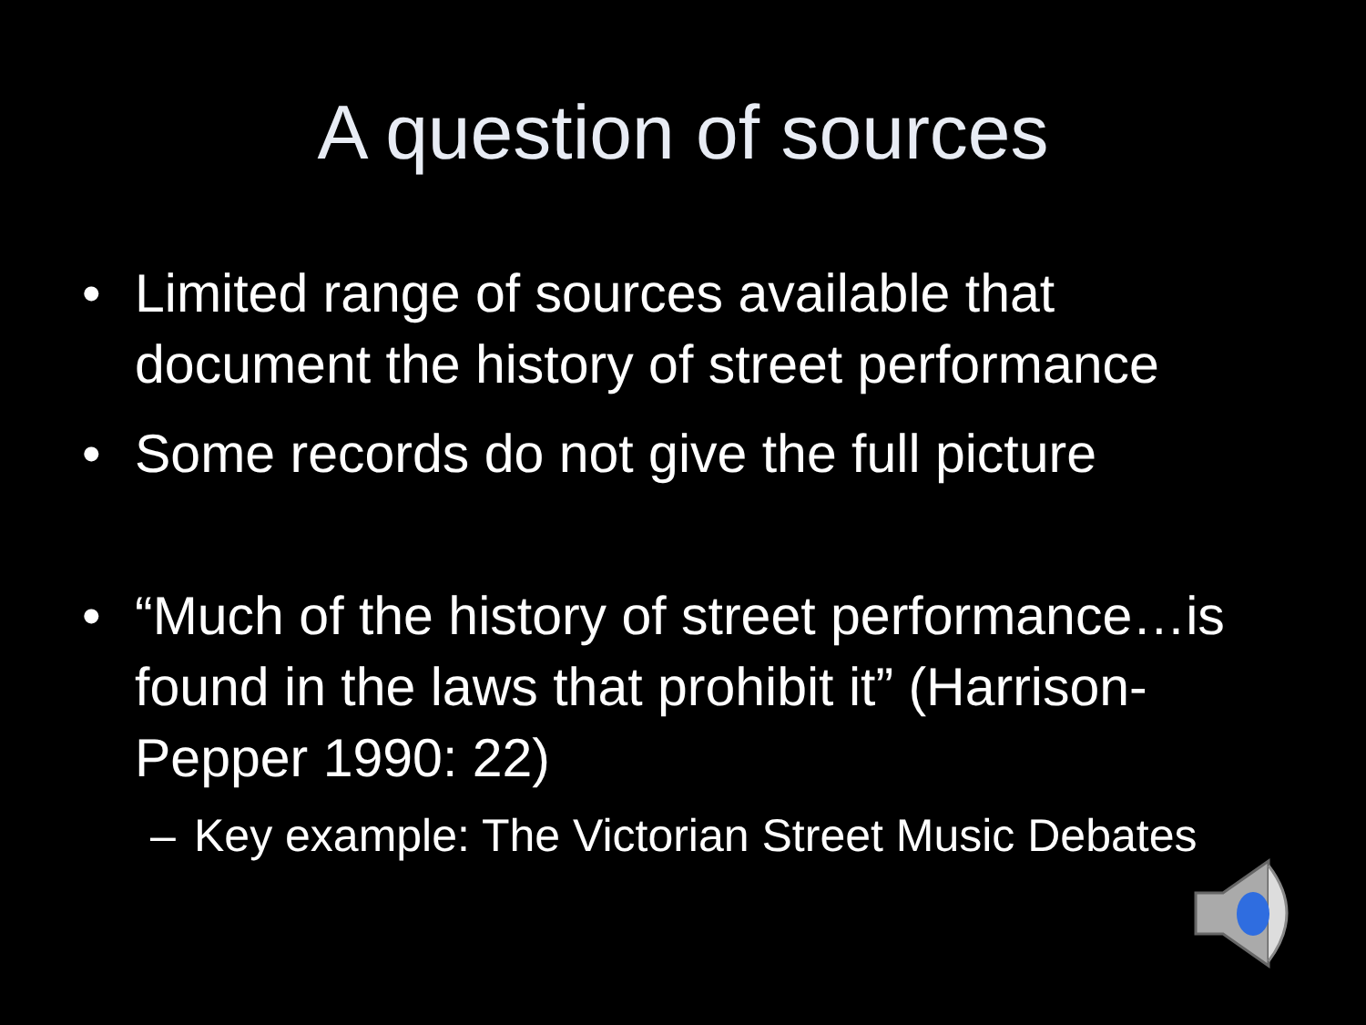A question of sources
• Limited range of sources available that document the history of street performance
• Some records do not give the full picture
• “Much of the history of street performance…is found in the laws that prohibit it” (Harrison-Pepper 1990: 22)
– Key example: The Victorian Street Music Debates